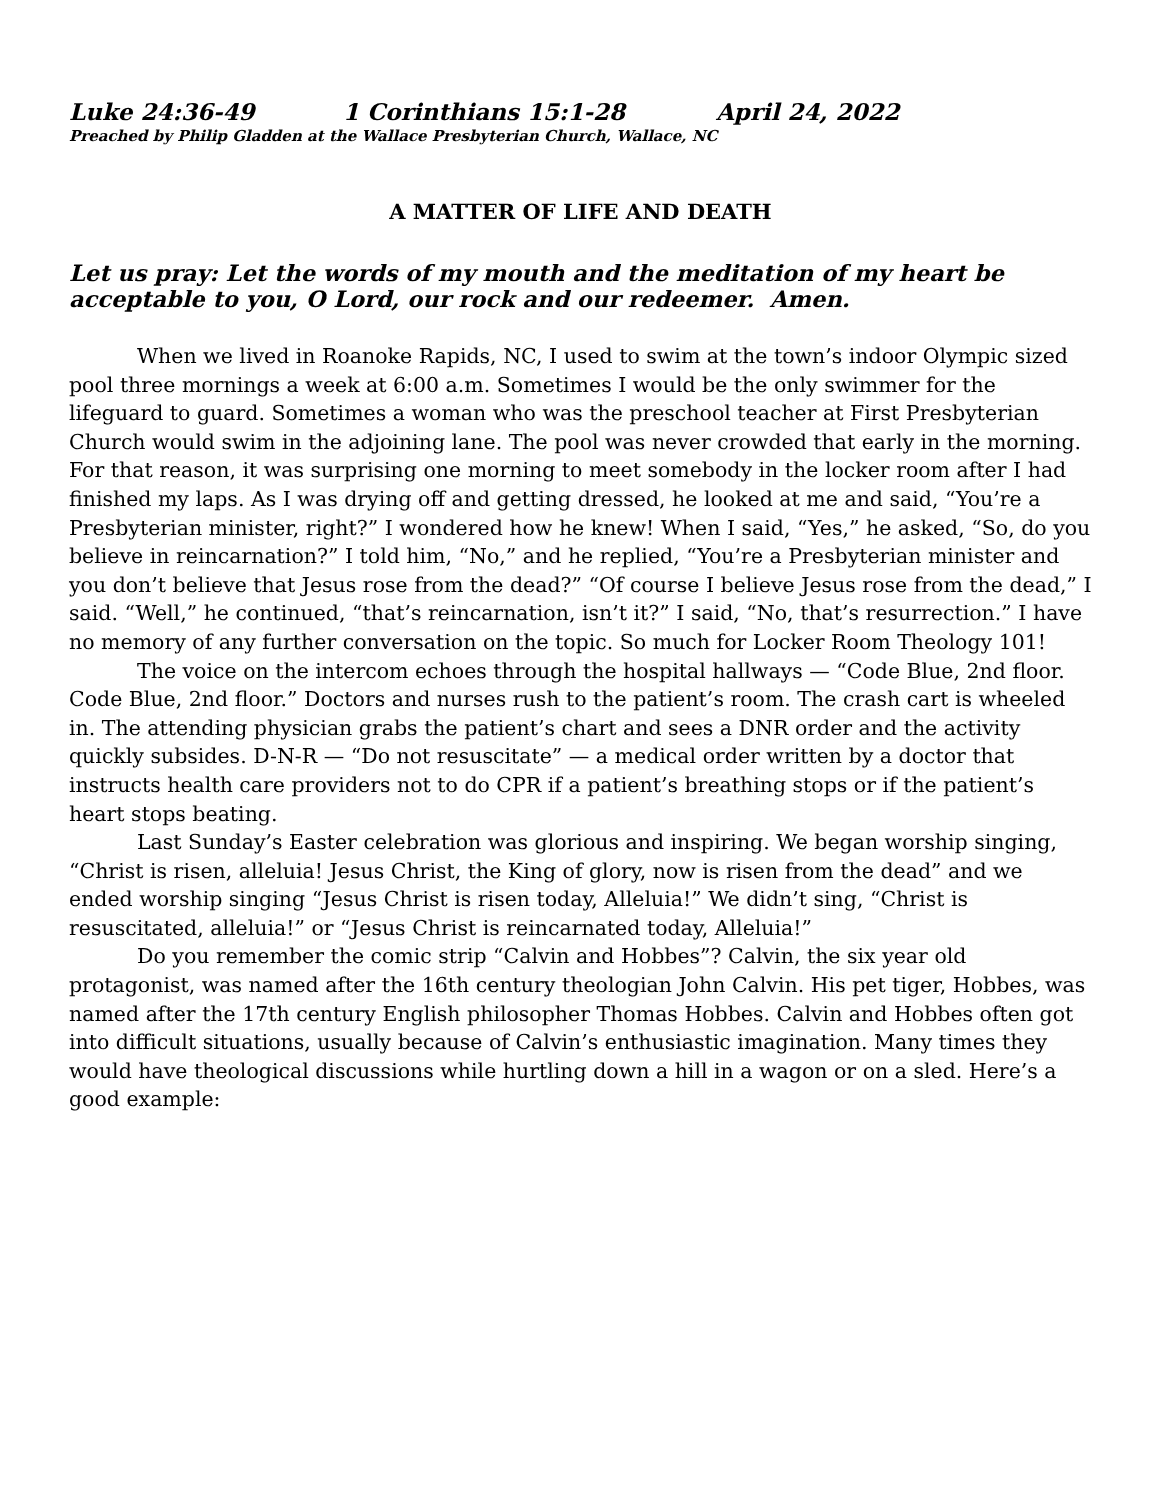Luke 24:36-49 1 Corinthians 15:1-28 April 24, 2022
Preached by Philip Gladden at the Wallace Presbyterian Church, Wallace, NC
A MATTER OF LIFE AND DEATH
Let us pray: Let the words of my mouth and the meditation of my heart be acceptable to you, O Lord, our rock and our redeemer. Amen.
When we lived in Roanoke Rapids, NC, I used to swim at the town’s indoor Olympic sized pool three mornings a week at 6:00 a.m. Sometimes I would be the only swimmer for the lifeguard to guard. Sometimes a woman who was the preschool teacher at First Presbyterian Church would swim in the adjoining lane. The pool was never crowded that early in the morning. For that reason, it was surprising one morning to meet somebody in the locker room after I had finished my laps. As I was drying off and getting dressed, he looked at me and said, “You’re a Presbyterian minister, right?” I wondered how he knew! When I said, “Yes,” he asked, “So, do you believe in reincarnation?” I told him, “No,” and he replied, “You’re a Presbyterian minister and you don’t believe that Jesus rose from the dead?” “Of course I believe Jesus rose from the dead,” I said. “Well,” he continued, “that’s reincarnation, isn’t it?” I said, “No, that’s resurrection.” I have no memory of any further conversation on the topic. So much for Locker Room Theology 101!
The voice on the intercom echoes through the hospital hallways — “Code Blue, 2nd floor. Code Blue, 2nd floor.” Doctors and nurses rush to the patient’s room. The crash cart is wheeled in. The attending physician grabs the patient’s chart and sees a DNR order and the activity quickly subsides. D-N-R — “Do not resuscitate” — a medical order written by a doctor that instructs health care providers not to do CPR if a patient’s breathing stops or if the patient’s heart stops beating.
Last Sunday’s Easter celebration was glorious and inspiring. We began worship singing, “Christ is risen, alleluia! Jesus Christ, the King of glory, now is risen from the dead” and we ended worship singing “Jesus Christ is risen today, Alleluia!” We didn’t sing, “Christ is resuscitated, alleluia!” or “Jesus Christ is reincarnated today, Alleluia!”
Do you remember the comic strip “Calvin and Hobbes”? Calvin, the six year old protagonist, was named after the 16th century theologian John Calvin. His pet tiger, Hobbes, was named after the 17th century English philosopher Thomas Hobbes. Calvin and Hobbes often got into difficult situations, usually because of Calvin’s enthusiastic imagination. Many times they would have theological discussions while hurtling down a hill in a wagon or on a sled. Here’s a good example: